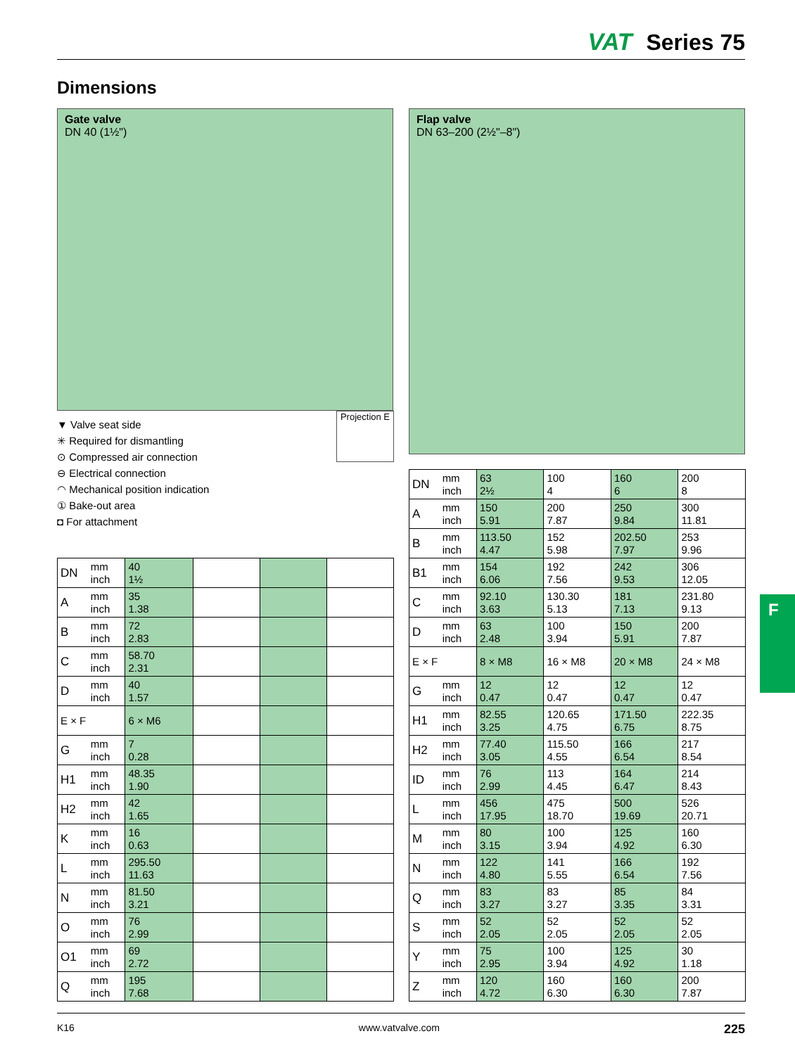VAT Series 75
Dimensions
Gate valve
DN 40 (1½")
Flap valve
DN 63–200 (2½"–8")
▼ Valve seat side
✳ Required for dismantling
⊙ Compressed air connection
⊖ Electrical connection
◠ Mechanical position indication
① Bake-out area
◘ For attachment
Projection E
| DN | mm inch | 40 1½ | | | |
| A | mm inch | 35 1.38 | | | |
| B | mm inch | 72 2.83 | | | |
| C | mm inch | 58.70 2.31 | | | |
| D | mm inch | 40 1.57 | | | |
| E × F | | 6 × M6 | | | |
| G | mm inch | 7 0.28 | | | |
| H1 | mm inch | 48.35 1.90 | | | |
| H2 | mm inch | 42 1.65 | | | |
| K | mm inch | 16 0.63 | | | |
| L | mm inch | 295.50 11.63 | | | |
| N | mm inch | 81.50 3.21 | | | |
| O | mm inch | 76 2.99 | | | |
| O1 | mm inch | 69 2.72 | | | |
| Q | mm inch | 195 7.68 | | | |
| DN | mm inch | 63 2½ | 100 4 | 160 6 | 200 8 |
| A | mm inch | 150 5.91 | 200 7.87 | 250 9.84 | 300 11.81 |
| B | mm inch | 113.50 4.47 | 152 5.98 | 202.50 7.97 | 253 9.96 |
| B1 | mm inch | 154 6.06 | 192 7.56 | 242 9.53 | 306 12.05 |
| C | mm inch | 92.10 3.63 | 130.30 5.13 | 181 7.13 | 231.80 9.13 |
| D | mm inch | 63 2.48 | 100 3.94 | 150 5.91 | 200 7.87 |
| E × F | | 8 × M8 | 16 × M8 | 20 × M8 | 24 × M8 |
| G | mm inch | 12 0.47 | 12 0.47 | 12 0.47 | 12 0.47 |
| H1 | mm inch | 82.55 3.25 | 120.65 4.75 | 171.50 6.75 | 222.35 8.75 |
| H2 | mm inch | 77.40 3.05 | 115.50 4.55 | 166 6.54 | 217 8.54 |
| ID | mm inch | 76 2.99 | 113 4.45 | 164 6.47 | 214 8.43 |
| L | mm inch | 456 17.95 | 475 18.70 | 500 19.69 | 526 20.71 |
| M | mm inch | 80 3.15 | 100 3.94 | 125 4.92 | 160 6.30 |
| N | mm inch | 122 4.80 | 141 5.55 | 166 6.54 | 192 7.56 |
| Q | mm inch | 83 3.27 | 83 3.27 | 85 3.35 | 84 3.31 |
| S | mm inch | 52 2.05 | 52 2.05 | 52 2.05 | 52 2.05 |
| Y | mm inch | 75 2.95 | 100 3.94 | 125 4.92 | 30 1.18 |
| Z | mm inch | 120 4.72 | 160 6.30 | 160 6.30 | 200 7.87 |
F
K16 www.vatvalve.com 225